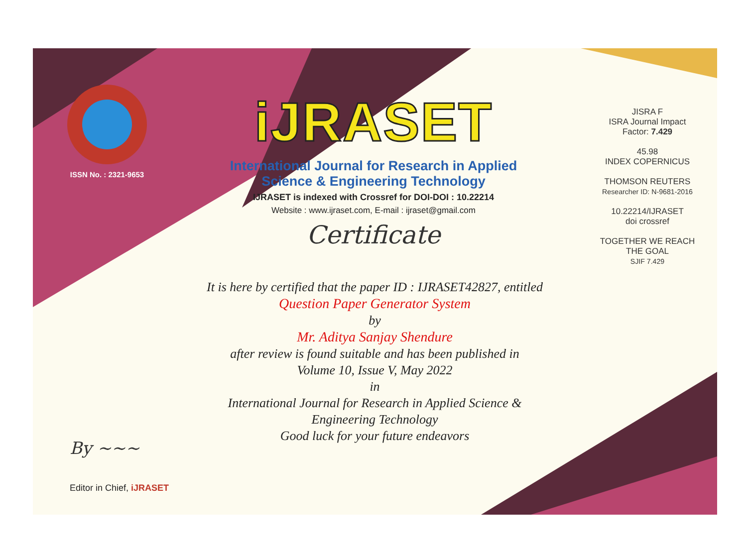ISSN No. : 2321-9653
iJRASET
International Journal for Research in Applied
Science & Engineering Technology
IJRASET is indexed with Crossref for DOI-DOI : 10.22214
Website : www.ijraset.com, E-mail : ijraset@gmail.com
Certificate
It is here by certified that the paper ID : IJRASET42827, entitled
Question Paper Generator System
by
Mr. Aditya Sanjay Shendure
after review is found suitable and has been published in
Volume 10, Issue V, May 2022
in
International Journal for Research in Applied Science &
Engineering Technology
Good luck for your future endeavors
JISRA F
ISRA Journal Impact
Factor: 7.429
45.98
INDEX COPERNICUS
THOMSON REUTERS
Researcher ID: N-9681-2016
10.22214/IJRASET
doi crossref
TOGETHER WE REACH THE GOAL
SJIF 7.429
By ~~~
Editor in Chief, iJRASET